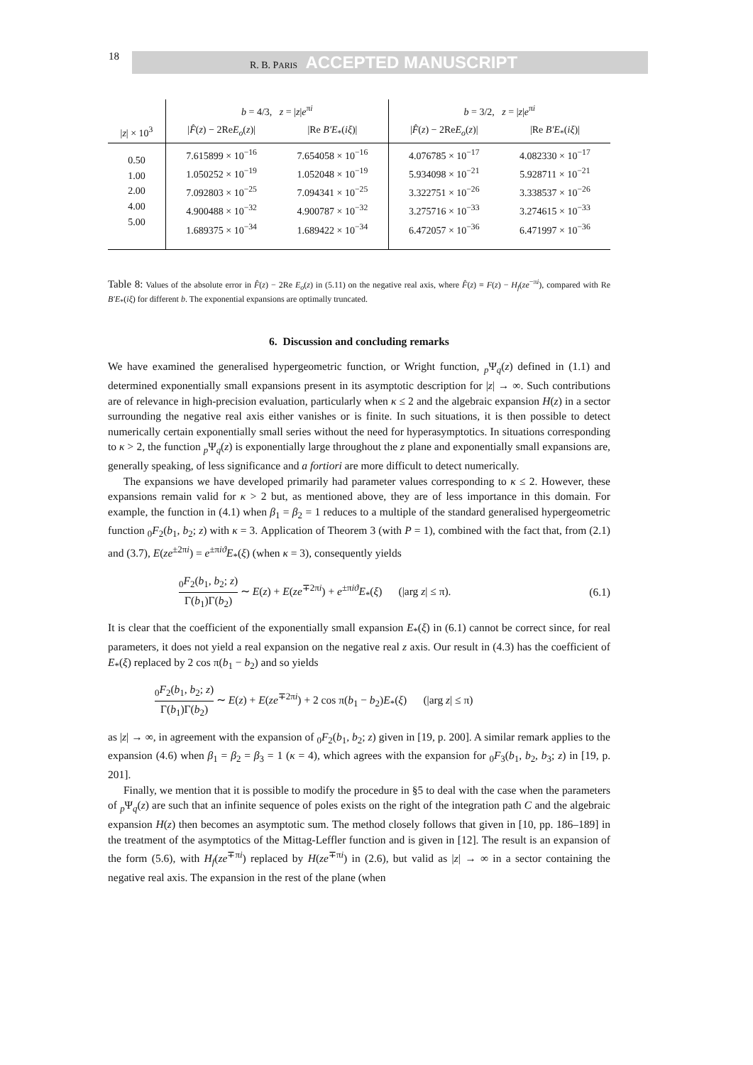18 R. B. PARIS ACCEPTED MANUSCRIPT
| | b = 4/3, z = / z / e<sup>πi</sup> | | b = 3/2, z = / z / e<sup>πi</sup> | |
| --- | --- | --- | --- | --- |
| / z / × 10<sup>3</sup> | / F̂ ( z ) − 2Re E<sub>o</sub> ( z )/ | /Re B′E<sub>*</sub>( iξ )/ | / F̂ ( z ) − 2Re E<sub>o</sub> ( z )/ | /Re B′E<sub>*</sub>( iξ )/ |
| 0.50 1.00 2.00 4.00 5.00 | 7.615899 × 10<sup>−16</sup> 1.050252 × 10<sup>−19</sup> 7.092803 × 10<sup>−25</sup> 4.900488 × 10<sup>−32</sup> 1.689375 × 10<sup>−34</sup> | 7.654058 × 10<sup>−16</sup> 1.052048 × 10<sup>−19</sup> 7.094341 × 10<sup>−25</sup> 4.900787 × 10<sup>−32</sup> 1.689422 × 10<sup>−34</sup> | 4.076785 × 10<sup>−17</sup> 5.934098 × 10<sup>−21</sup> 3.322751 × 10<sup>−26</sup> 3.275716 × 10<sup>−33</sup> 6.472057 × 10<sup>−36</sup> | 4.082330 × 10<sup>−17</sup> 5.928711 × 10<sup>−21</sup> 3.338537 × 10<sup>−26</sup> 3.274615 × 10<sup>−33</sup> 6.471997 × 10<sup>−36</sup> |
Table 8: Values of the absolute error in F̂(z) − 2Re E<sub>o</sub>(z) in (5.11) on the negative real axis, where F̂(z) ≡ F(z) − H<sub>f</sub>(ze<sup>−πi</sup>), compared with Re B′E<sub>*</sub>(iξ) for different b. The exponential expansions are optimally truncated.
6. Discussion and concluding remarks
We have examined the generalised hypergeometric function, or Wright function, <sub>p</sub>Ψ<sub>q</sub>(z) defined in (1.1) and determined exponentially small expansions present in its asymptotic description for |z| → ∞. Such contributions are of relevance in high-precision evaluation, particularly when κ ≤ 2 and the algebraic expansion H(z) in a sector surrounding the negative real axis either vanishes or is finite. In such situations, it is then possible to detect numerically certain exponentially small series without the need for hyperasymptotics. In situations corresponding to κ > 2, the function <sub>p</sub>Ψ<sub>q</sub>(z) is exponentially large throughout the z plane and exponentially small expansions are, generally speaking, of less significance and a fortiori are more difficult to detect numerically.
The expansions we have developed primarily had parameter values corresponding to κ ≤ 2. However, these expansions remain valid for κ > 2 but, as mentioned above, they are of less importance in this domain. For example, the function in (4.1) when β<sub>1</sub> = β<sub>2</sub> = 1 reduces to a multiple of the standard generalised hypergeometric function <sub>0</sub>F<sub>2</sub>(b<sub>1</sub>, b<sub>2</sub>; z) with κ = 3. Application of Theorem 3 (with P = 1), combined with the fact that, from (2.1) and (3.7), E(ze<sup>±2πi</sup>) = e<sup>±πiϑ</sup>E<sub>*</sub>(ξ) (when κ = 3), consequently yields
<sub>0</sub>F<sub>2</sub>(b<sub>1</sub>, b<sub>2</sub>; z) Γ(b<sub>1</sub>)Γ(b<sub>2</sub>) ∼ E(z) + E(ze<sup>∓2πi</sup>) + e<sup>±πiϑ</sup>E<sub>*</sub>(ξ) (|arg z| ≤ π). (6.1)
It is clear that the coefficient of the exponentially small expansion E<sub>*</sub>(ξ) in (6.1) cannot be correct since, for real parameters, it does not yield a real expansion on the negative real z axis. Our result in (4.3) has the coefficient of E<sub>*</sub>(ξ) replaced by 2 cos π(b<sub>1</sub> − b<sub>2</sub>) and so yields
<sub>0</sub>F<sub>2</sub>(b<sub>1</sub>, b<sub>2</sub>; z) Γ(b<sub>1</sub>)Γ(b<sub>2</sub>) ∼ E(z) + E(ze<sup>∓2πi</sup>) + 2 cos π(b<sub>1</sub> − b<sub>2</sub>)E<sub>*</sub>(ξ) (|arg z| ≤ π)
as |z| → ∞, in agreement with the expansion of <sub>0</sub>F<sub>2</sub>(b<sub>1</sub>, b<sub>2</sub>; z) given in [19, p. 200]. A similar remark applies to the expansion (4.6) when β<sub>1</sub> = β<sub>2</sub> = β<sub>3</sub> = 1 (κ = 4), which agrees with the expansion for <sub>0</sub>F<sub>3</sub>(b<sub>1</sub>, b<sub>2</sub>, b<sub>3</sub>; z) in [19, p. 201].
Finally, we mention that it is possible to modify the procedure in §5 to deal with the case when the parameters of <sub>p</sub>Ψ<sub>q</sub>(z) are such that an infinite sequence of poles exists on the right of the integration path C and the algebraic expansion H(z) then becomes an asymptotic sum. The method closely follows that given in [10, pp. 186–189] in the treatment of the asymptotics of the Mittag-Leffler function and is given in [12]. The result is an expansion of the form (5.6), with H<sub>f</sub>(ze<sup>∓πi</sup>) replaced by H(ze<sup>∓πi</sup>) in (2.6), but valid as |z| → ∞ in a sector containing the negative real axis. The expansion in the rest of the plane (when